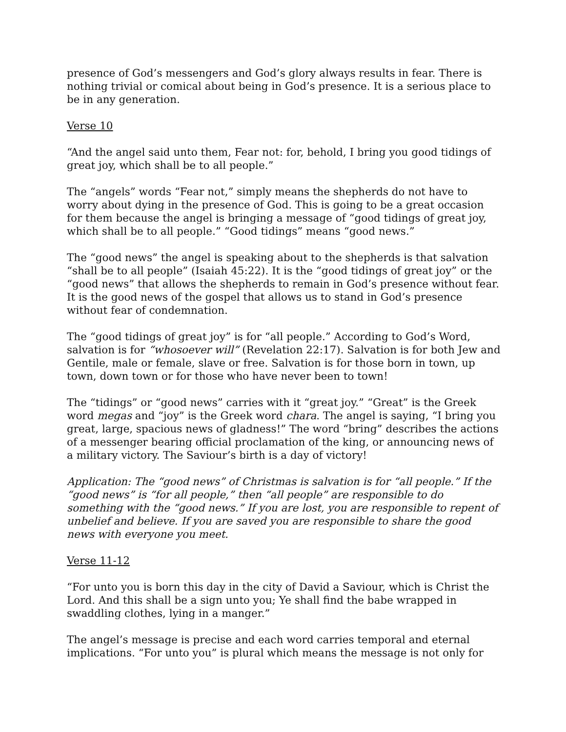presence of God’s messengers and God’s glory always results in fear. There is nothing trivial or comical about being in God’s presence. It is a serious place to be in any generation.
Verse 10
“And the angel said unto them, Fear not: for, behold, I bring you good tidings of great joy, which shall be to all people.”
The “angels” words “Fear not,” simply means the shepherds do not have to worry about dying in the presence of God. This is going to be a great occasion for them because the angel is bringing a message of “good tidings of great joy, which shall be to all people.” “Good tidings” means “good news.”
The “good news” the angel is speaking about to the shepherds is that salvation “shall be to all people” (Isaiah 45:22). It is the “good tidings of great joy” or the “good news” that allows the shepherds to remain in God’s presence without fear. It is the good news of the gospel that allows us to stand in God’s presence without fear of condemnation.
The “good tidings of great joy” is for “all people.” According to God’s Word, salvation is for “whosoever will” (Revelation 22:17). Salvation is for both Jew and Gentile, male or female, slave or free. Salvation is for those born in town, up town, down town or for those who have never been to town!
The “tidings” or “good news” carries with it “great joy.” “Great” is the Greek word megas and “joy” is the Greek word chara. The angel is saying, “I bring you great, large, spacious news of gladness!” The word “bring” describes the actions of a messenger bearing official proclamation of the king, or announcing news of a military victory. The Saviour’s birth is a day of victory!
Application: The “good news” of Christmas is salvation is for “all people.” If the “good news” is “for all people,” then “all people” are responsible to do something with the “good news.” If you are lost, you are responsible to repent of unbelief and believe. If you are saved you are responsible to share the good news with everyone you meet.
Verse 11-12
“For unto you is born this day in the city of David a Saviour, which is Christ the Lord. And this shall be a sign unto you; Ye shall find the babe wrapped in swaddling clothes, lying in a manger.”
The angel’s message is precise and each word carries temporal and eternal implications. “For unto you” is plural which means the message is not only for